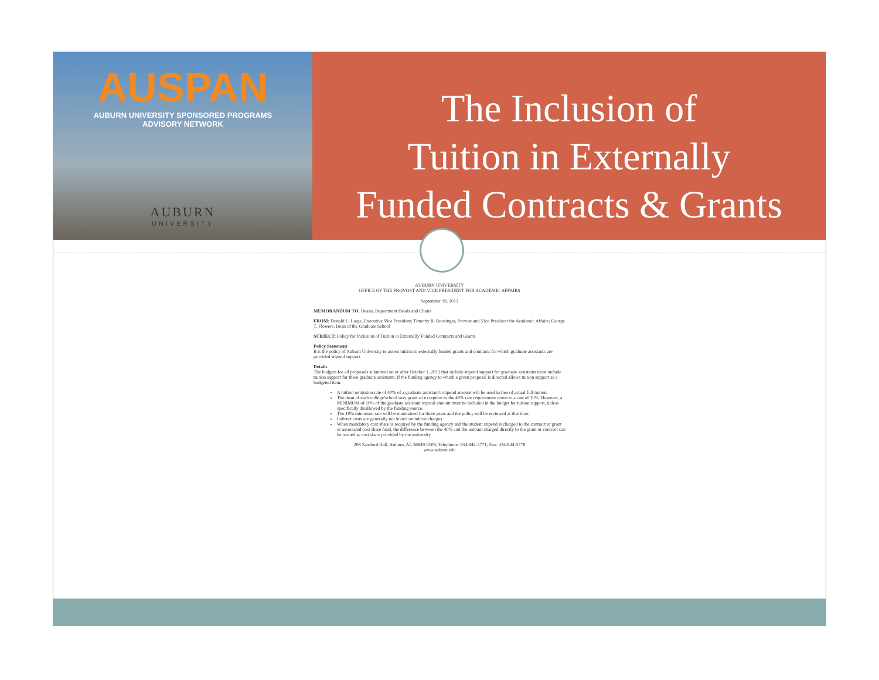AUSPAN
AUBURN UNIVERSITY SPONSORED PROGRAMS
ADVISORY NETWORK
AUBURN
UNIVERSITY
The Inclusion of
Tuition in Externally
Funded Contracts & Grants
AUBURN UNIVERSITY
OFFICE OF THE PROVOST AND VICE PRESIDENT FOR ACADEMIC AFFAIRS
September 19, 2013
MEMORANDUM TO: Deans, Department Heads and Chairs
FROM: Donald L. Large, Executive Vice President; Timothy R. Boosinger, Provost and Vice President for Academic Affairs; George T. Flowers, Dean of the Graduate School
SUBJECT: Policy for Inclusion of Tuition in Externally Funded Contracts and Grants
Policy Statement
It is the policy of Auburn University to assess tuition to externally funded grants and contracts for which graduate assistants are provided stipend support.
Details
The budgets for all proposals submitted on or after October 1, 2013 that include stipend support for graduate assistants must include tuition support for these graduate assistants, if the funding agency to which a given proposal is directed allows tuition support as a budgeted item.
A tuition remission rate of 40% of a graduate assistant's stipend amount will be used in lieu of actual full tuition.
The dean of each college/school may grant an exception to the 40% rate requirement down to a rate of 10%. However, a MINIMUM of 10% of the graduate assistant stipend amount must be included in the budget for tuition support, unless specifically disallowed by the funding source.
The 10% minimum rate will be maintained for three years and the policy will be reviewed at that time.
Indirect costs are generally not levied on tuition charges.
When mandatory cost share is required by the funding agency and the student stipend is charged to the contract or grant or associated cost share fund, the difference between the 40% and the amount charged directly to the grant or contract can be treated as cost share provided by the university.
208 Samford Hall, Auburn, AL 36849-5108; Telephone: 334-844-5771; Fax: 334-844-5778
www.auburn.edu